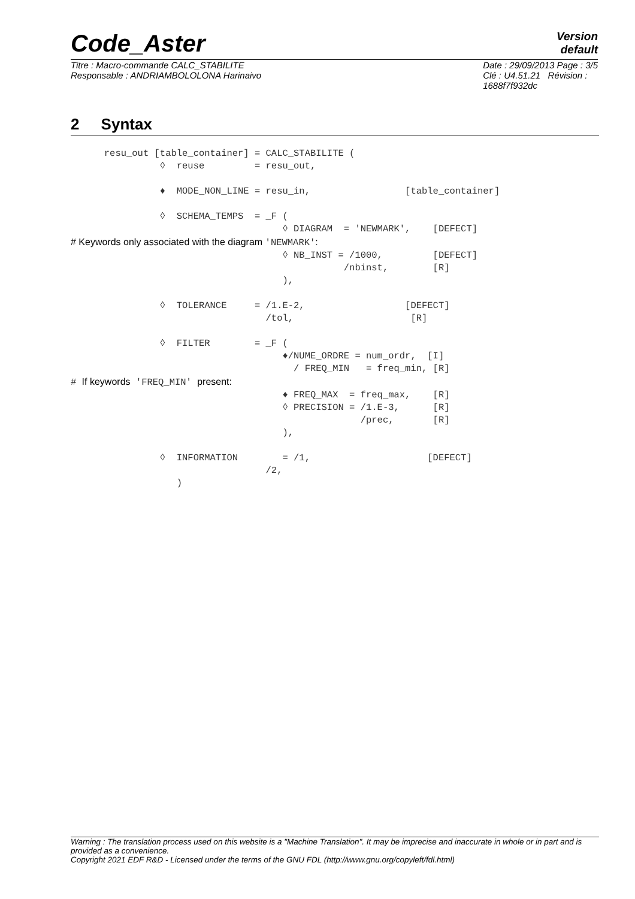Code_Aster
Version
default
Titre : Macro-commande CALC_STABILITE
Responsable : ANDRIAMBOLOLONA Harinaivo
Date : 29/09/2013 Page : 3/5
Clé : U4.51.21 Révision :
1688f7f932dc
2 Syntax
      resu_out [table_container] = CALC_STABILITE (
                ◊  reuse         = resu_out,

                ♦  MODE_NON_LINE = resu_in,                 [table_container]

                ◊  SCHEMA_TEMPS  = _F (
                                      ◊ DIAGRAM  = 'NEWMARK',    [DEFECT]
# Keywords only associated with the diagram 'NEWMARK':
                                      ◊ NB_INST = /1000,         [DEFECT]
                                                 /nbinst,        [R]
                                      ),

                ◊  TOLERANCE     = /1.E-2,                  [DEFECT]
                                   /tol,                     [R]

                ◊  FILTER        = _F (
                                      ♦/NUME_ORDRE = num_ordr,  [I]
                                        / FREQ_MIN   = freq_min, [R]
# If keywords 'FREQ_MIN' present:
                                      ♦ FREQ_MAX  = freq_max,    [R]
                                      ◊ PRECISION = /1.E-3,      [R]
                                                    /prec,       [R]
                                      ),

                ◊  INFORMATION        = /1,                     [DEFECT]
                                   /2,
                   )
Warning : The translation process used on this website is a "Machine Translation". It may be imprecise and inaccurate in whole or in part and is provided as a convenience.
Copyright 2021 EDF R&D - Licensed under the terms of the GNU FDL (http://www.gnu.org/copyleft/fdl.html)